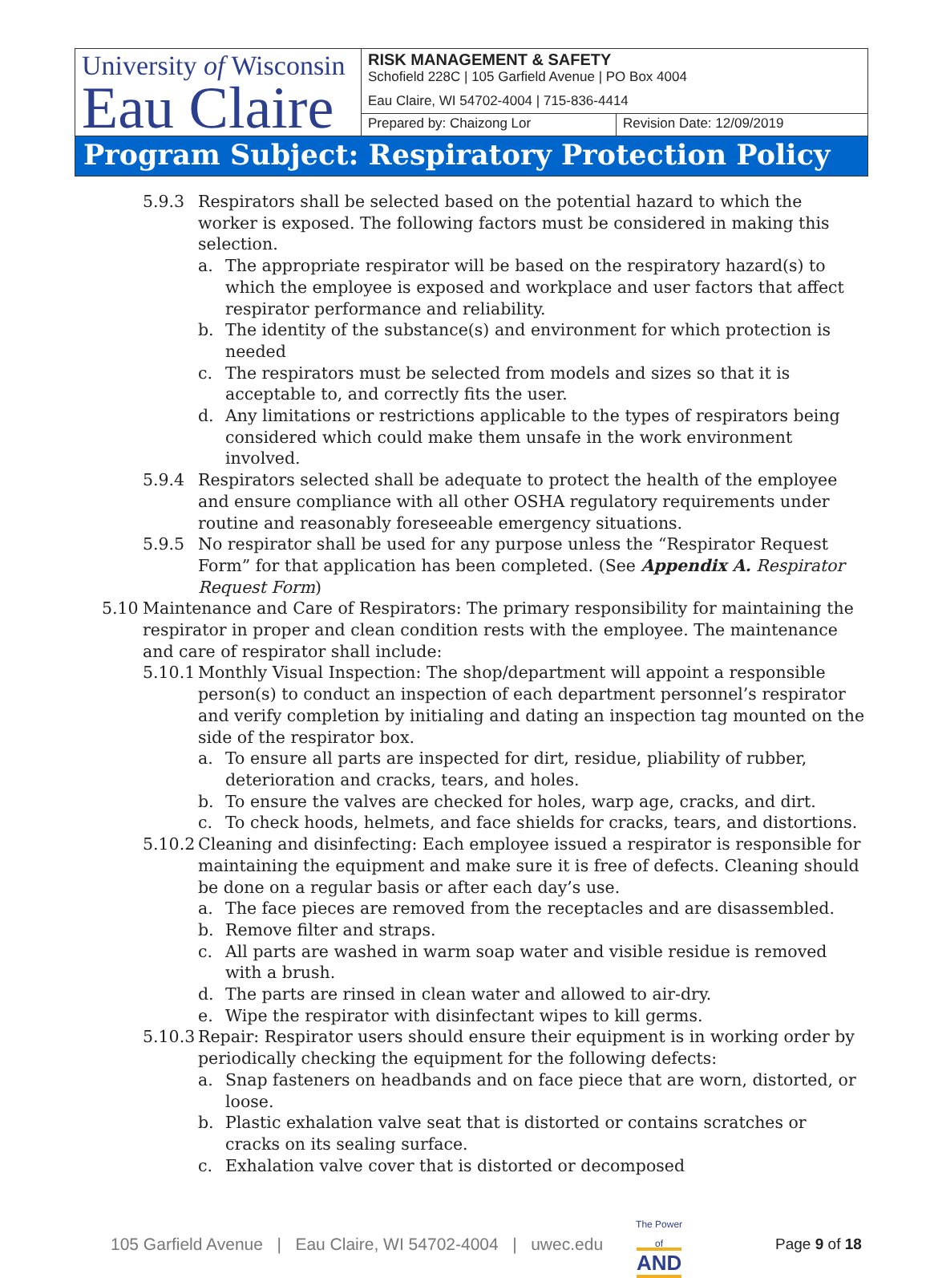| University of Wisconsin Eau Claire | RISK MANAGEMENT & SAFETY Schofield 228C / 105 Garfield Avenue / PO Box 4004 | |
| | Eau Claire, WI 54702-4004 / 715-836-4414 | |
| | Prepared by: Chaizong Lor | Revision Date: 12/09/2019 |
Program Subject: Respiratory Protection Policy
5.9.3 Respirators shall be selected based on the potential hazard to which the worker is exposed. The following factors must be considered in making this selection.
a. The appropriate respirator will be based on the respiratory hazard(s) to which the employee is exposed and workplace and user factors that affect respirator performance and reliability.
b. The identity of the substance(s) and environment for which protection is needed
c. The respirators must be selected from models and sizes so that it is acceptable to, and correctly fits the user.
d. Any limitations or restrictions applicable to the types of respirators being considered which could make them unsafe in the work environment involved.
5.9.4 Respirators selected shall be adequate to protect the health of the employee and ensure compliance with all other OSHA regulatory requirements under routine and reasonably foreseeable emergency situations.
5.9.5 No respirator shall be used for any purpose unless the “Respirator Request Form” for that application has been completed. (See Appendix A. Respirator Request Form)
5.10 Maintenance and Care of Respirators: The primary responsibility for maintaining the respirator in proper and clean condition rests with the employee. The maintenance and care of respirator shall include:
5.10.1 Monthly Visual Inspection: The shop/department will appoint a responsible person(s) to conduct an inspection of each department personnel’s respirator and verify completion by initialing and dating an inspection tag mounted on the side of the respirator box.
a. To ensure all parts are inspected for dirt, residue, pliability of rubber, deterioration and cracks, tears, and holes.
b. To ensure the valves are checked for holes, warp age, cracks, and dirt.
c. To check hoods, helmets, and face shields for cracks, tears, and distortions.
5.10.2 Cleaning and disinfecting: Each employee issued a respirator is responsible for maintaining the equipment and make sure it is free of defects. Cleaning should be done on a regular basis or after each day’s use.
a. The face pieces are removed from the receptacles and are disassembled.
b. Remove filter and straps.
c. All parts are washed in warm soap water and visible residue is removed with a brush.
d. The parts are rinsed in clean water and allowed to air-dry.
e. Wipe the respirator with disinfectant wipes to kill germs.
5.10.3 Repair: Respirator users should ensure their equipment is in working order by periodically checking the equipment for the following defects:
a. Snap fasteners on headbands and on face piece that are worn, distorted, or loose.
b. Plastic exhalation valve seat that is distorted or contains scratches or cracks on its sealing surface.
c. Exhalation valve cover that is distorted or decomposed
105 Garfield Avenue | Eau Claire, WI 54702-4004 | uwec.edu The Power of
AND Page 9 of 18